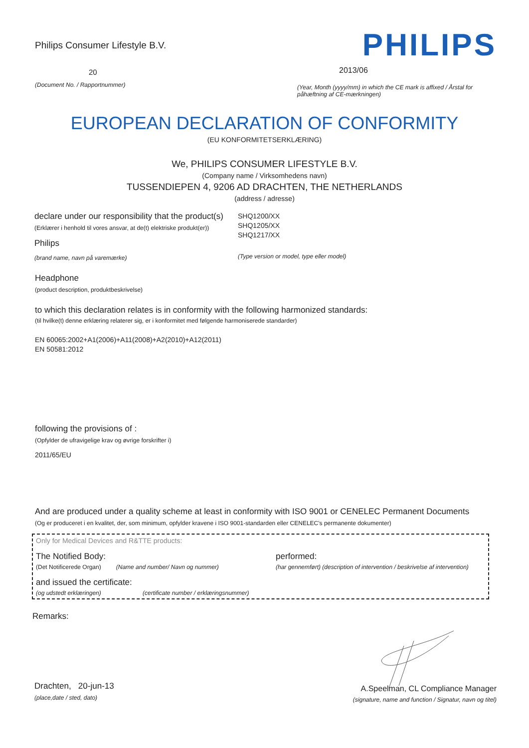Philips Consumer Lifestyle B.V.
20
(Document No. / Rapportnummer)
PHILIPS
2013/06
(Year, Month (yyyy/mm) in which the CE mark is affixed / Årstal for påhæftning af CE-mærkningen)
EUROPEAN DECLARATION OF CONFORMITY
(EU KONFORMITETSERKLÆRING)
We, PHILIPS CONSUMER LIFESTYLE B.V.
(Company name / Virksomhedens navn)
TUSSENDIEPEN 4, 9206 AD DRACHTEN, THE NETHERLANDS
(address / adresse)
declare under our responsibility that the product(s)
(Erklærer i henhold til vores ansvar, at de(t) elektriske produkt(er))
Philips
(brand name, navn på varemærke)
SHQ1200/XX
SHQ1205/XX
SHQ1217/XX
(Type version or model, type eller model)
Headphone
(product description, produktbeskrivelse)
to which this declaration relates is in conformity with the following harmonized standards:
(til hvilke(t) denne erklæring relaterer sig, er i konformitet med følgende harmoniserede standarder)
EN 60065:2002+A1(2006)+A11(2008)+A2(2010)+A12(2011)
EN 50581:2012
following the provisions of :
(Opfylder de ufravigelige krav og øvrige forskrifter i)
2011/65/EU
And are produced under a quality scheme at least in conformity with ISO 9001 or CENELEC Permanent Documents
(Og er produceret i en kvalitet, der, som minimum, opfylder kravene i ISO 9001-standarden eller CENELEC's permanente dokumenter)
Only for Medical Devices and R&TTE products:
The Notified Body: performed:
(Det Notificerede Organ) (Name and number/ Navn og nummer) (har gennemført) (description of intervention / beskrivelse af intervention)
and issued the certificate:
(og udstedt erklæringen) (certificate number / erklæringsnummer)
Remarks:
Drachten, 20-jun-13
(place,date / sted, dato)
A.Speelman, CL Compliance Manager
(signature, name and function / Signatur, navn og titel)